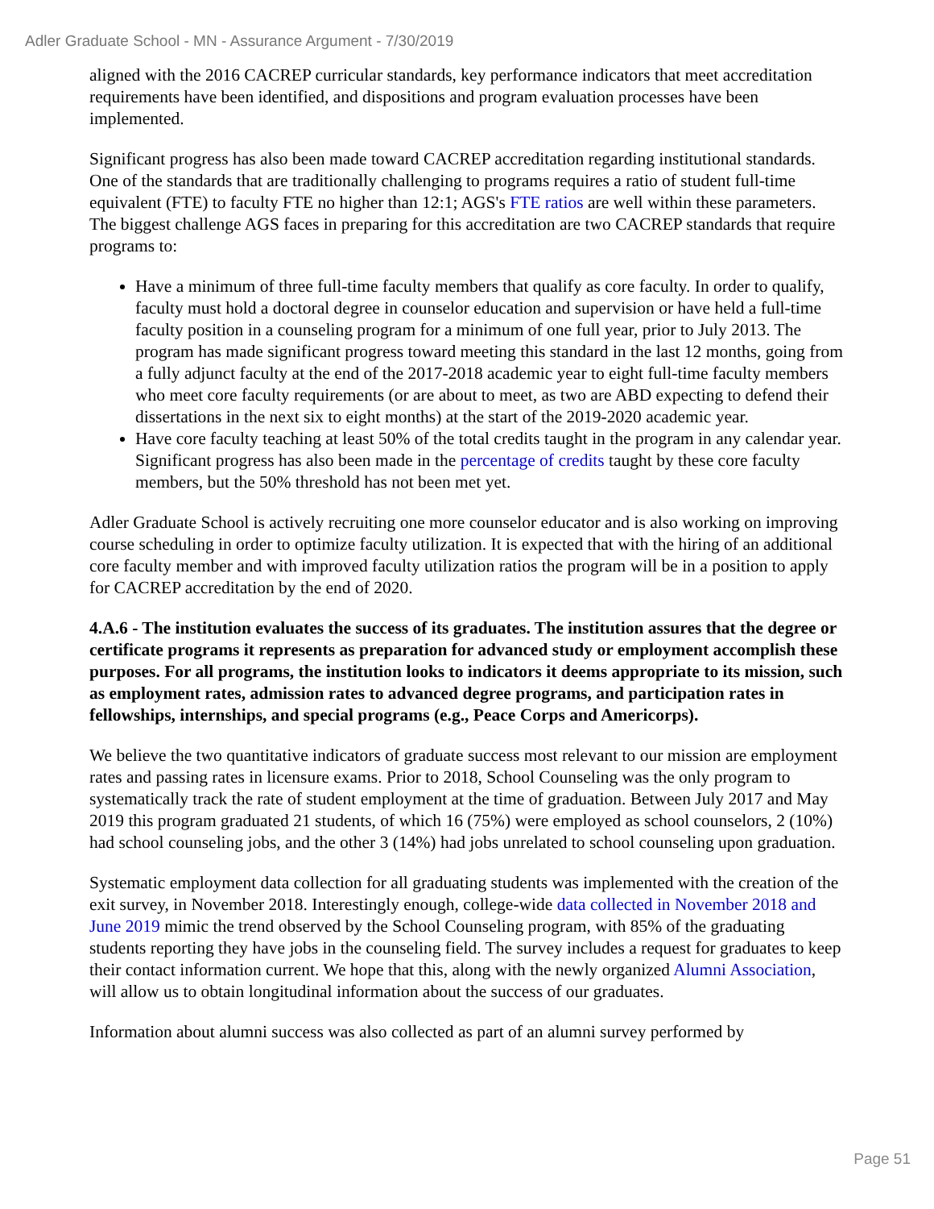Adler Graduate School - MN - Assurance Argument - 7/30/2019
aligned with the 2016 CACREP curricular standards, key performance indicators that meet accreditation requirements have been identified, and dispositions and program evaluation processes have been implemented.
Significant progress has also been made toward CACREP accreditation regarding institutional standards. One of the standards that are traditionally challenging to programs requires a ratio of student full-time equivalent (FTE) to faculty FTE no higher than 12:1; AGS's FTE ratios are well within these parameters. The biggest challenge AGS faces in preparing for this accreditation are two CACREP standards that require programs to:
Have a minimum of three full-time faculty members that qualify as core faculty. In order to qualify, faculty must hold a doctoral degree in counselor education and supervision or have held a full-time faculty position in a counseling program for a minimum of one full year, prior to July 2013. The program has made significant progress toward meeting this standard in the last 12 months, going from a fully adjunct faculty at the end of the 2017-2018 academic year to eight full-time faculty members who meet core faculty requirements (or are about to meet, as two are ABD expecting to defend their dissertations in the next six to eight months) at the start of the 2019-2020 academic year.
Have core faculty teaching at least 50% of the total credits taught in the program in any calendar year. Significant progress has also been made in the percentage of credits taught by these core faculty members, but the 50% threshold has not been met yet.
Adler Graduate School is actively recruiting one more counselor educator and is also working on improving course scheduling in order to optimize faculty utilization. It is expected that with the hiring of an additional core faculty member and with improved faculty utilization ratios the program will be in a position to apply for CACREP accreditation by the end of 2020.
4.A.6 - The institution evaluates the success of its graduates. The institution assures that the degree or certificate programs it represents as preparation for advanced study or employment accomplish these purposes. For all programs, the institution looks to indicators it deems appropriate to its mission, such as employment rates, admission rates to advanced degree programs, and participation rates in fellowships, internships, and special programs (e.g., Peace Corps and Americorps).
We believe the two quantitative indicators of graduate success most relevant to our mission are employment rates and passing rates in licensure exams. Prior to 2018, School Counseling was the only program to systematically track the rate of student employment at the time of graduation. Between July 2017 and May 2019 this program graduated 21 students, of which 16 (75%) were employed as school counselors, 2 (10%) had school counseling jobs, and the other 3 (14%) had jobs unrelated to school counseling upon graduation.
Systematic employment data collection for all graduating students was implemented with the creation of the exit survey, in November 2018. Interestingly enough, college-wide data collected in November 2018 and June 2019 mimic the trend observed by the School Counseling program, with 85% of the graduating students reporting they have jobs in the counseling field. The survey includes a request for graduates to keep their contact information current. We hope that this, along with the newly organized Alumni Association, will allow us to obtain longitudinal information about the success of our graduates.
Information about alumni success was also collected as part of an alumni survey performed by
Page 51